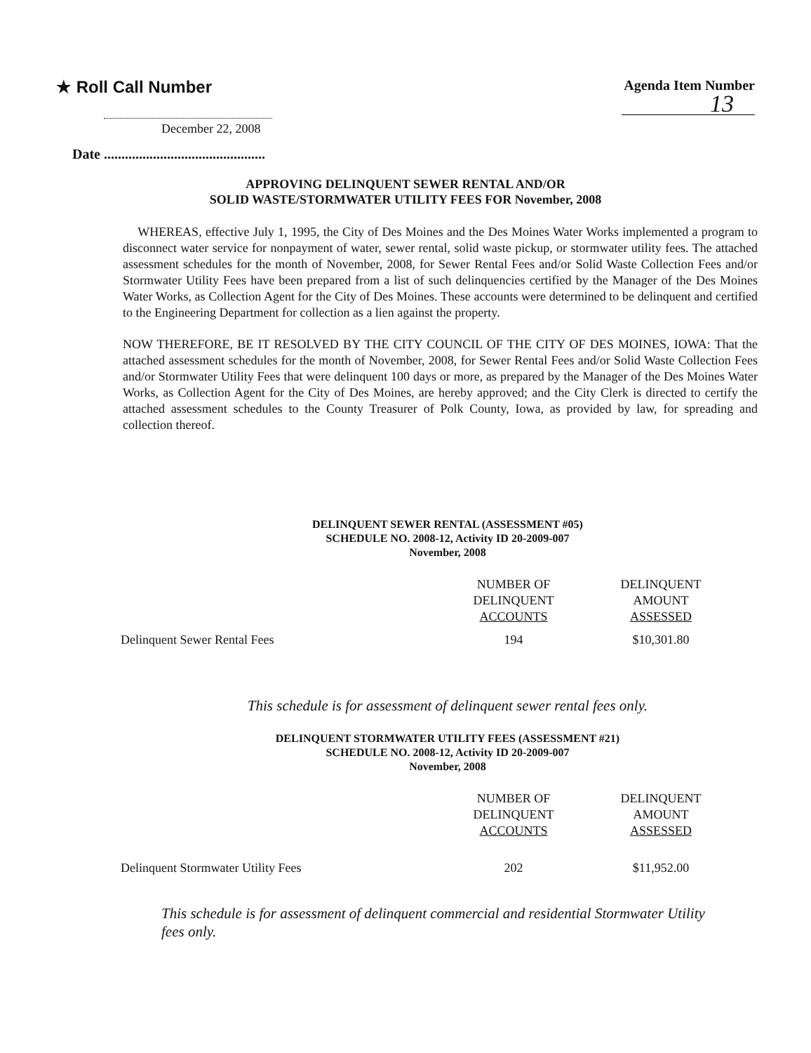★ Roll Call Number
December 22, 2008
Agenda Item Number
13
Date ..............................................
APPROVING DELINQUENT SEWER RENTAL AND/OR
SOLID WASTE/STORMWATER UTILITY FEES FOR November, 2008
WHEREAS, effective July 1, 1995, the City of Des Moines and the Des Moines Water Works implemented a program to disconnect water service for nonpayment of water, sewer rental, solid waste pickup, or stormwater utility fees. The attached assessment schedules for the month of November, 2008, for Sewer Rental Fees and/or Solid Waste Collection Fees and/or Stormwater Utility Fees have been prepared from a list of such delinquencies certified by the Manager of the Des Moines Water Works, as Collection Agent for the City of Des Moines. These accounts were determined to be delinquent and certified to the Engineering Department for collection as a lien against the property.
NOW THEREFORE, BE IT RESOLVED BY THE CITY COUNCIL OF THE CITY OF DES MOINES, IOWA: That the attached assessment schedules for the month of November, 2008, for Sewer Rental Fees and/or Solid Waste Collection Fees and/or Stormwater Utility Fees that were delinquent 100 days or more, as prepared by the Manager of the Des Moines Water Works, as Collection Agent for the City of Des Moines, are hereby approved; and the City Clerk is directed to certify the attached assessment schedules to the County Treasurer of Polk County, Iowa, as provided by law, for spreading and collection thereof.
DELINQUENT SEWER RENTAL (ASSESSMENT #05)
SCHEDULE NO. 2008-12, Activity ID 20-2009-007
November, 2008
| | NUMBER OF DELINQUENT ACCOUNTS | DELINQUENT AMOUNT ASSESSED |
| --- | --- | --- |
| Delinquent Sewer Rental Fees | 194 | $10,301.80 |
This schedule is for assessment of delinquent sewer rental fees only.
DELINQUENT STORMWATER UTILITY FEES (ASSESSMENT #21)
SCHEDULE NO. 2008-12, Activity ID 20-2009-007
November, 2008
| | NUMBER OF DELINQUENT ACCOUNTS | DELINQUENT AMOUNT ASSESSED |
| --- | --- | --- |
| Delinquent Stormwater Utility Fees | 202 | $11,952.00 |
This schedule is for assessment of delinquent commercial and residential Stormwater Utility fees only.